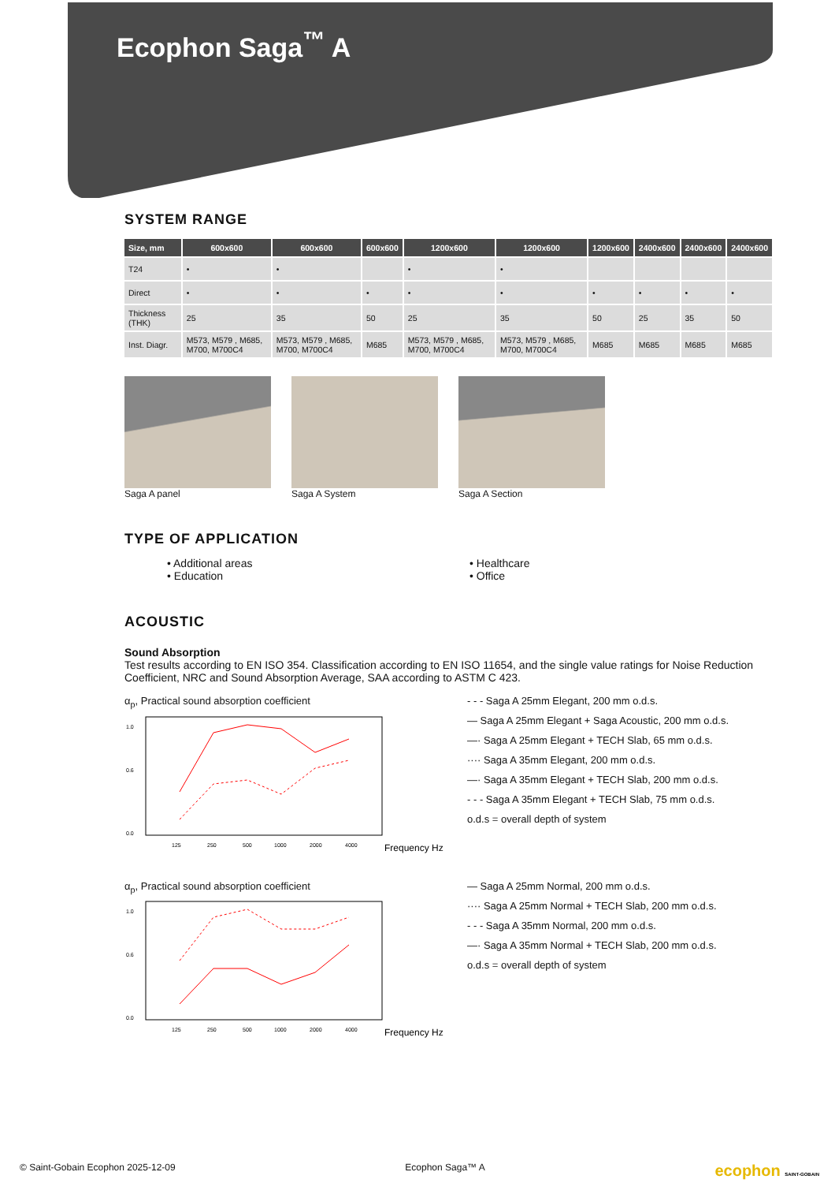Ecophon Saga<sup>™</sup> A
SYSTEM RANGE
| Size, mm | 600x600 | 600x600 | 600x600 | 1200x600 | 1200x600 | 1200x600 | 2400x600 | 2400x600 | 2400x600 |
| --- | --- | --- | --- | --- | --- | --- | --- | --- | --- |
| T24 | • | • | | • | • | | | | |
| Direct | • | • | • | • | • | • | • | • | • |
| Thickness (THK) | 25 | 35 | 50 | 25 | 35 | 50 | 25 | 35 | 50 |
| Inst. Diagr. | M573, M579 , M685, M700, M700C4 | M573, M579 , M685, M700, M700C4 | M685 | M573, M579 , M685, M700, M700C4 | M573, M579 , M685, M700, M700C4 | M685 | M685 | M685 | M685 |
Saga A panel Saga A System Saga A Section
TYPE OF APPLICATION
• Additional areas
• Education
• Healthcare
• Office
ACOUSTIC
Sound Absorption
Test results according to EN ISO 354. Classification according to EN ISO 11654, and the single value ratings for Noise Reduction Coefficient, NRC and Sound Absorption Average, SAA according to ASTM C 423.
α<sub>p</sub>, Practical sound absorption coefficient
1.0
0.6
0.0
125
250
500
1000
2000
4000
Frequency Hz
- - - Saga A 25mm Elegant, 200 mm o.d.s.
— Saga A 25mm Elegant + Saga Acoustic, 200 mm o.d.s.
—· Saga A 25mm Elegant + TECH Slab, 65 mm o.d.s.
···· Saga A 35mm Elegant, 200 mm o.d.s.
—· Saga A 35mm Elegant + TECH Slab, 200 mm o.d.s.
- - - Saga A 35mm Elegant + TECH Slab, 75 mm o.d.s.
o.d.s = overall depth of system
α<sub>p</sub>, Practical sound absorption coefficient
1.0
0.6
0.0
125
250
500
1000
2000
4000
Frequency Hz
— Saga A 25mm Normal, 200 mm o.d.s.
···· Saga A 25mm Normal + TECH Slab, 200 mm o.d.s.
- - - Saga A 35mm Normal, 200 mm o.d.s.
—· Saga A 35mm Normal + TECH Slab, 200 mm o.d.s.
o.d.s = overall depth of system
© Saint-Gobain Ecophon 2025-12-09 Ecophon Saga™ A ecophon SAINT-GOBAIN